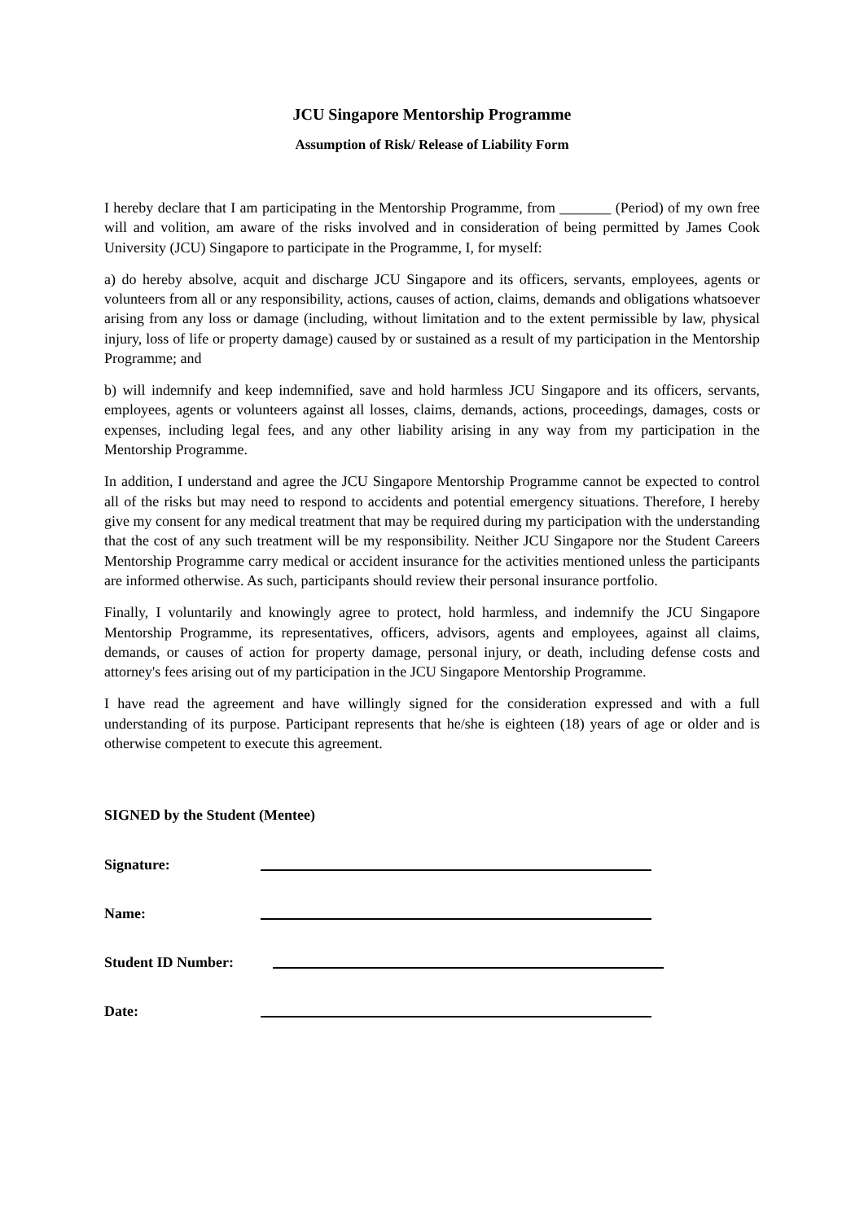JCU Singapore Mentorship Programme
Assumption of Risk/ Release of Liability Form
I hereby declare that I am participating in the Mentorship Programme, from _______ (Period) of my own free will and volition, am aware of the risks involved and in consideration of being permitted by James Cook University (JCU) Singapore to participate in the Programme, I, for myself:
a) do hereby absolve, acquit and discharge JCU Singapore and its officers, servants, employees, agents or volunteers from all or any responsibility, actions, causes of action, claims, demands and obligations whatsoever arising from any loss or damage (including, without limitation and to the extent permissible by law, physical injury, loss of life or property damage) caused by or sustained as a result of my participation in the Mentorship Programme; and
b) will indemnify and keep indemnified, save and hold harmless JCU Singapore and its officers, servants, employees, agents or volunteers against all losses, claims, demands, actions, proceedings, damages, costs or expenses, including legal fees, and any other liability arising in any way from my participation in the Mentorship Programme.
In addition, I understand and agree the JCU Singapore Mentorship Programme cannot be expected to control all of the risks but may need to respond to accidents and potential emergency situations. Therefore, I hereby give my consent for any medical treatment that may be required during my participation with the understanding that the cost of any such treatment will be my responsibility. Neither JCU Singapore nor the Student Careers Mentorship Programme carry medical or accident insurance for the activities mentioned unless the participants are informed otherwise. As such, participants should review their personal insurance portfolio.
Finally, I voluntarily and knowingly agree to protect, hold harmless, and indemnify the JCU Singapore Mentorship Programme, its representatives, officers, advisors, agents and employees, against all claims, demands, or causes of action for property damage, personal injury, or death, including defense costs and attorney's fees arising out of my participation in the JCU Singapore Mentorship Programme.
I have read the agreement and have willingly signed for the consideration expressed and with a full understanding of its purpose. Participant represents that he/she is eighteen (18) years of age or older and is otherwise competent to execute this agreement.
SIGNED by the Student (Mentee)
Signature:
Name:
Student ID Number:
Date: